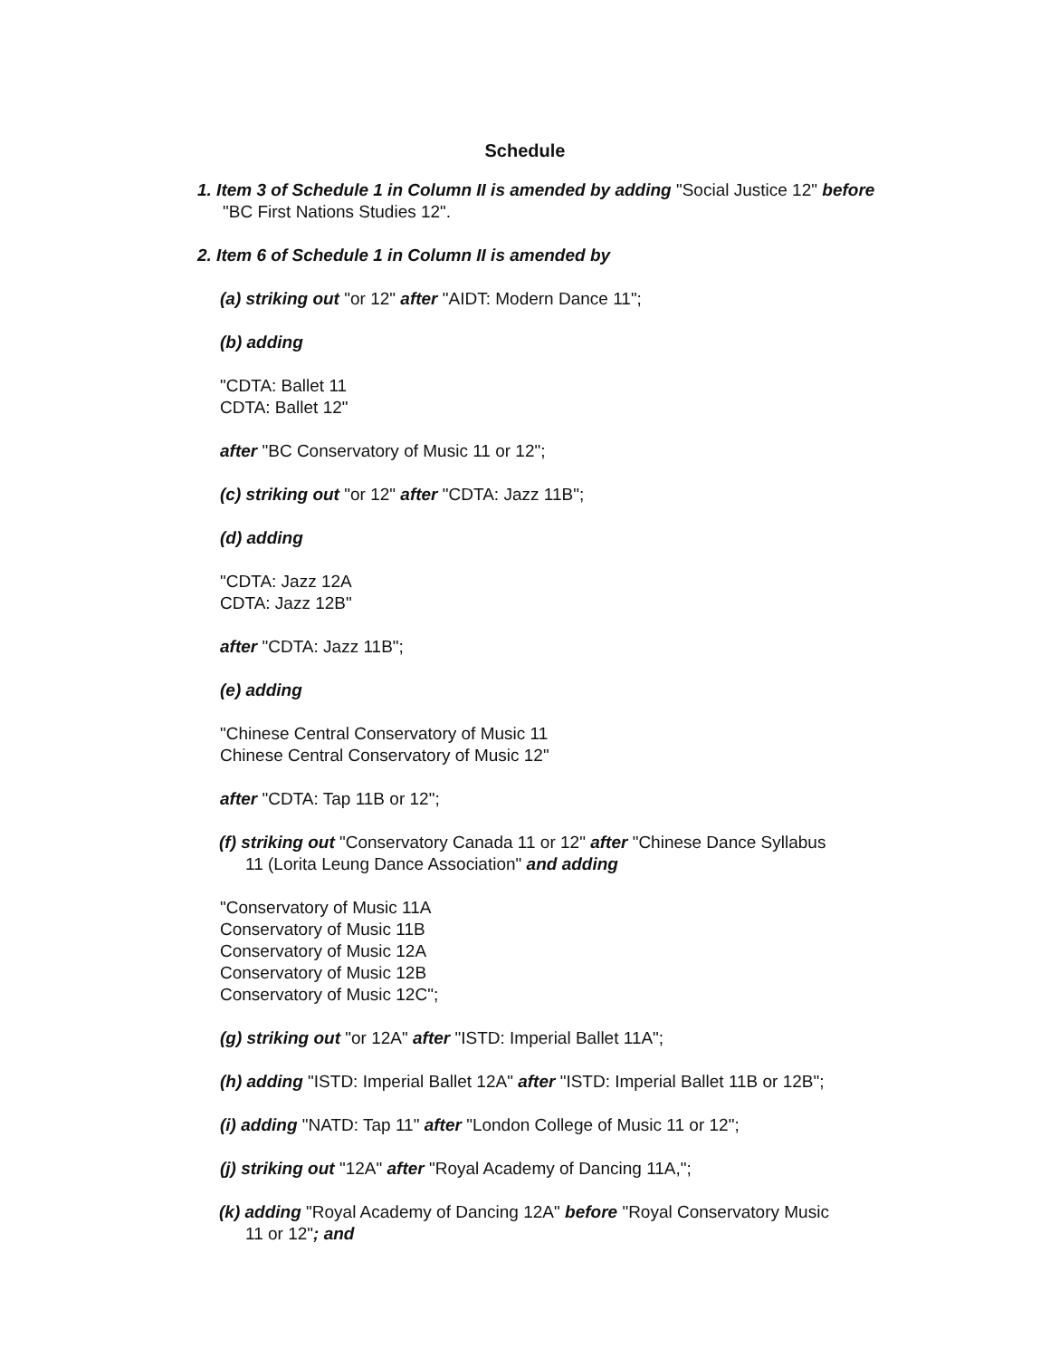Schedule
1. Item 3 of Schedule 1 in Column II is amended by adding "Social Justice 12" before "BC First Nations Studies 12".
2. Item 6 of Schedule 1 in Column II is amended by
(a) striking out "or 12" after "AIDT: Modern Dance 11";
(b) adding
"CDTA: Ballet 11
CDTA: Ballet 12"
after "BC Conservatory of Music 11 or 12";
(c) striking out "or 12" after "CDTA: Jazz 11B";
(d) adding
"CDTA: Jazz 12A
CDTA: Jazz 12B"
after "CDTA: Jazz 11B";
(e) adding
"Chinese Central Conservatory of Music 11
Chinese Central Conservatory of Music 12"
after "CDTA: Tap 11B or 12";
(f) striking out "Conservatory Canada 11 or 12" after "Chinese Dance Syllabus 11 (Lorita Leung Dance Association" and adding
"Conservatory of Music 11A
Conservatory of Music 11B
Conservatory of Music 12A
Conservatory of Music 12B
Conservatory of Music 12C";
(g) striking out "or 12A" after "ISTD: Imperial Ballet 11A";
(h) adding "ISTD: Imperial Ballet 12A" after "ISTD: Imperial Ballet 11B or 12B";
(i) adding "NATD: Tap 11" after "London College of Music 11 or 12";
(j) striking out "12A" after "Royal Academy of Dancing 11A,";
(k) adding "Royal Academy of Dancing 12A" before "Royal Conservatory Music 11 or 12"; and